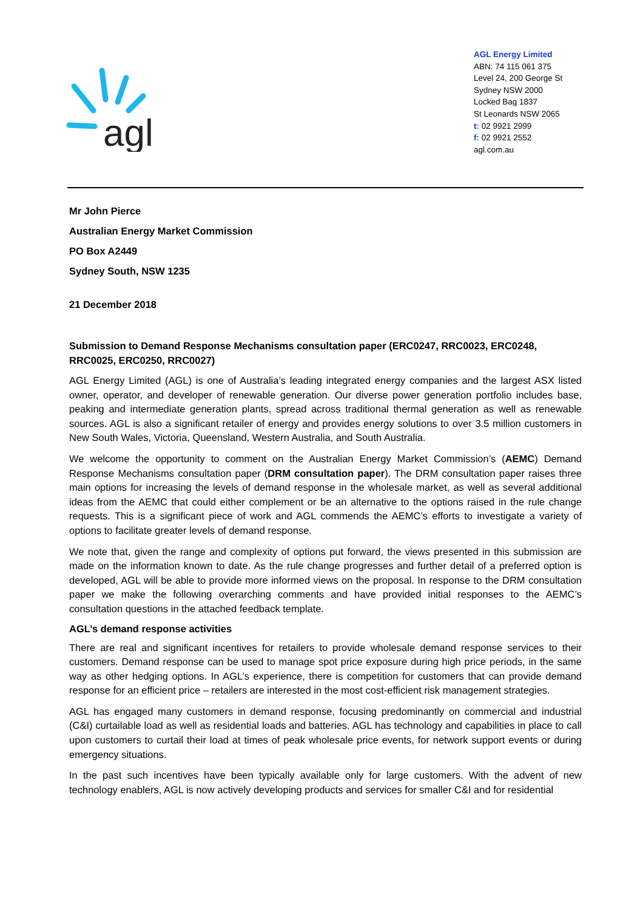agl
AGL Energy Limited
ABN: 74 115 061 375
Level 24, 200 George St
Sydney NSW 2000
Locked Bag 1837
St Leonards NSW 2065
t: 02 9921 2999
f: 02 9921 2552
agl.com.au
Mr John Pierce
Australian Energy Market Commission
PO Box A2449
Sydney South, NSW 1235
21 December 2018
Submission to Demand Response Mechanisms consultation paper (ERC0247, RRC0023, ERC0248, RRC0025, ERC0250, RRC0027)
AGL Energy Limited (AGL) is one of Australia’s leading integrated energy companies and the largest ASX listed owner, operator, and developer of renewable generation. Our diverse power generation portfolio includes base, peaking and intermediate generation plants, spread across traditional thermal generation as well as renewable sources. AGL is also a significant retailer of energy and provides energy solutions to over 3.5 million customers in New South Wales, Victoria, Queensland, Western Australia, and South Australia.
We welcome the opportunity to comment on the Australian Energy Market Commission’s (AEMC) Demand Response Mechanisms consultation paper (DRM consultation paper). The DRM consultation paper raises three main options for increasing the levels of demand response in the wholesale market, as well as several additional ideas from the AEMC that could either complement or be an alternative to the options raised in the rule change requests. This is a significant piece of work and AGL commends the AEMC’s efforts to investigate a variety of options to facilitate greater levels of demand response.
We note that, given the range and complexity of options put forward, the views presented in this submission are made on the information known to date. As the rule change progresses and further detail of a preferred option is developed, AGL will be able to provide more informed views on the proposal. In response to the DRM consultation paper we make the following overarching comments and have provided initial responses to the AEMC’s consultation questions in the attached feedback template.
AGL’s demand response activities
There are real and significant incentives for retailers to provide wholesale demand response services to their customers. Demand response can be used to manage spot price exposure during high price periods, in the same way as other hedging options. In AGL’s experience, there is competition for customers that can provide demand response for an efficient price – retailers are interested in the most cost-efficient risk management strategies.
AGL has engaged many customers in demand response, focusing predominantly on commercial and industrial (C&I) curtailable load as well as residential loads and batteries. AGL has technology and capabilities in place to call upon customers to curtail their load at times of peak wholesale price events, for network support events or during emergency situations.
In the past such incentives have been typically available only for large customers. With the advent of new technology enablers, AGL is now actively developing products and services for smaller C&I and for residential